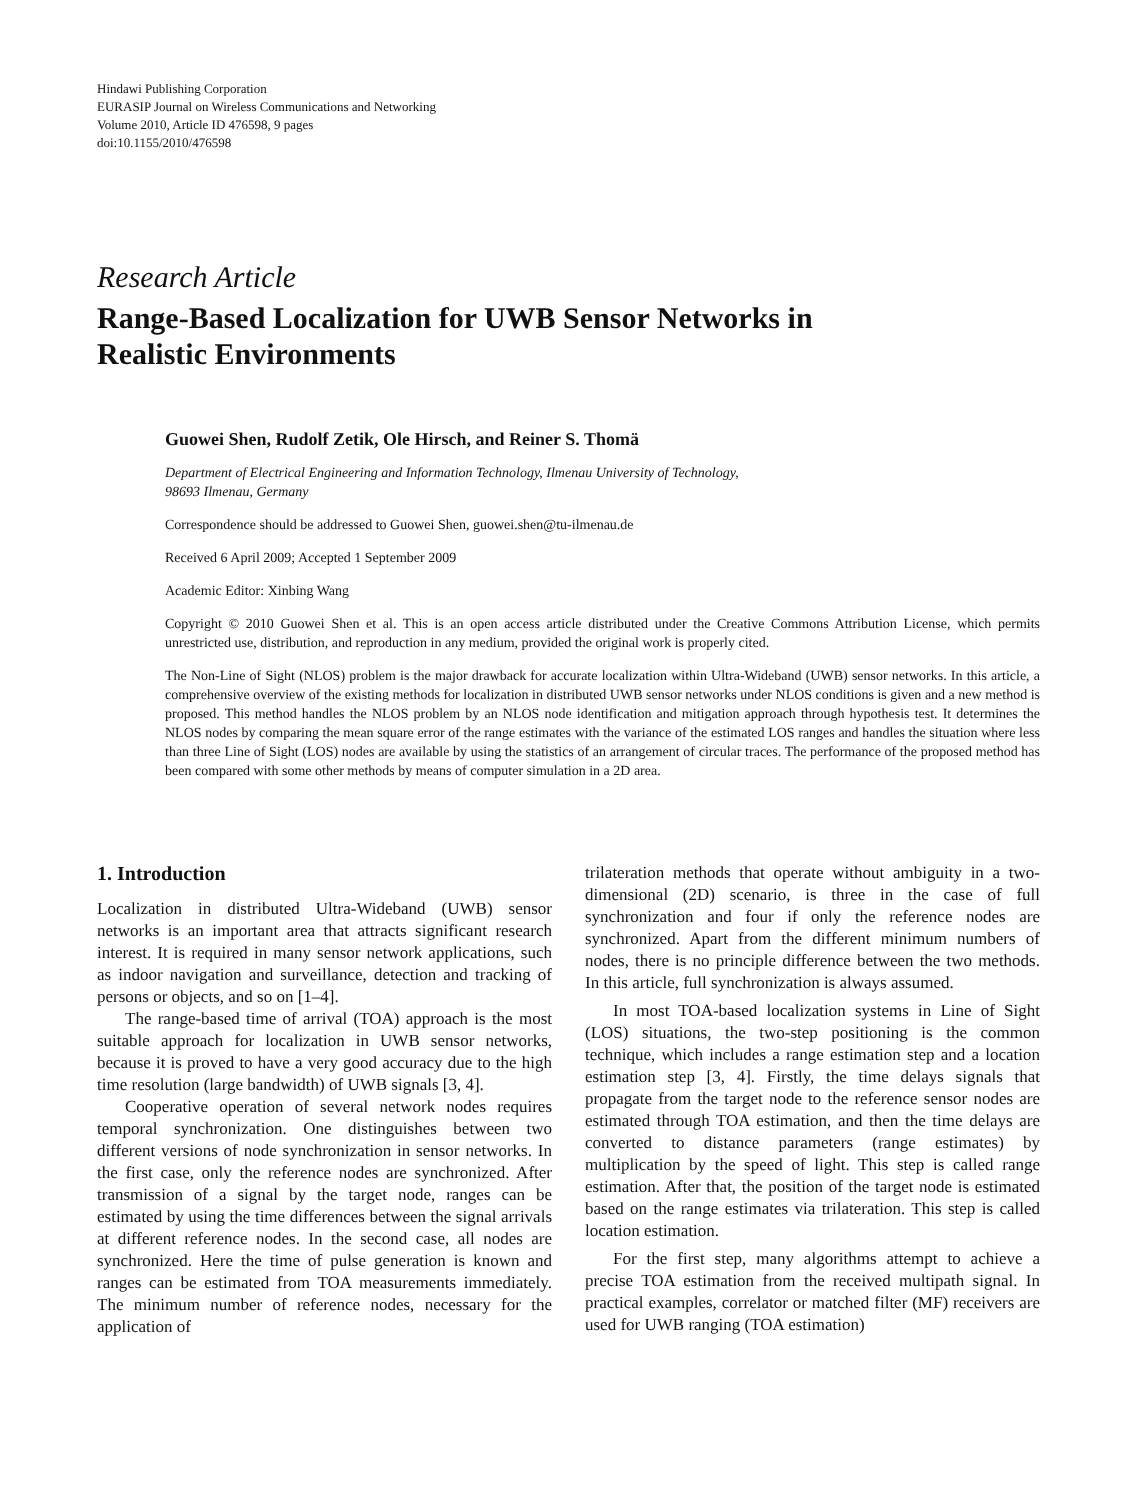Hindawi Publishing Corporation
EURASIP Journal on Wireless Communications and Networking
Volume 2010, Article ID 476598, 9 pages
doi:10.1155/2010/476598
Research Article
Range-Based Localization for UWB Sensor Networks in
Realistic Environments
Guowei Shen, Rudolf Zetik, Ole Hirsch, and Reiner S. Thomä
Department of Electrical Engineering and Information Technology, Ilmenau University of Technology,
98693 Ilmenau, Germany
Correspondence should be addressed to Guowei Shen, guowei.shen@tu-ilmenau.de
Received 6 April 2009; Accepted 1 September 2009
Academic Editor: Xinbing Wang
Copyright © 2010 Guowei Shen et al. This is an open access article distributed under the Creative Commons Attribution License, which permits unrestricted use, distribution, and reproduction in any medium, provided the original work is properly cited.
The Non-Line of Sight (NLOS) problem is the major drawback for accurate localization within Ultra-Wideband (UWB) sensor networks. In this article, a comprehensive overview of the existing methods for localization in distributed UWB sensor networks under NLOS conditions is given and a new method is proposed. This method handles the NLOS problem by an NLOS node identification and mitigation approach through hypothesis test. It determines the NLOS nodes by comparing the mean square error of the range estimates with the variance of the estimated LOS ranges and handles the situation where less than three Line of Sight (LOS) nodes are available by using the statistics of an arrangement of circular traces. The performance of the proposed method has been compared with some other methods by means of computer simulation in a 2D area.
1. Introduction
Localization in distributed Ultra-Wideband (UWB) sensor networks is an important area that attracts significant research interest. It is required in many sensor network applications, such as indoor navigation and surveillance, detection and tracking of persons or objects, and so on [1–4].
The range-based time of arrival (TOA) approach is the most suitable approach for localization in UWB sensor networks, because it is proved to have a very good accuracy due to the high time resolution (large bandwidth) of UWB signals [3, 4].
Cooperative operation of several network nodes requires temporal synchronization. One distinguishes between two different versions of node synchronization in sensor networks. In the first case, only the reference nodes are synchronized. After transmission of a signal by the target node, ranges can be estimated by using the time differences between the signal arrivals at different reference nodes. In the second case, all nodes are synchronized. Here the time of pulse generation is known and ranges can be estimated from TOA measurements immediately. The minimum number of reference nodes, necessary for the application of
trilateration methods that operate without ambiguity in a two-dimensional (2D) scenario, is three in the case of full synchronization and four if only the reference nodes are synchronized. Apart from the different minimum numbers of nodes, there is no principle difference between the two methods. In this article, full synchronization is always assumed.
In most TOA-based localization systems in Line of Sight (LOS) situations, the two-step positioning is the common technique, which includes a range estimation step and a location estimation step [3, 4]. Firstly, the time delays signals that propagate from the target node to the reference sensor nodes are estimated through TOA estimation, and then the time delays are converted to distance parameters (range estimates) by multiplication by the speed of light. This step is called range estimation. After that, the position of the target node is estimated based on the range estimates via trilateration. This step is called location estimation.
For the first step, many algorithms attempt to achieve a precise TOA estimation from the received multipath signal. In practical examples, correlator or matched filter (MF) receivers are used for UWB ranging (TOA estimation)